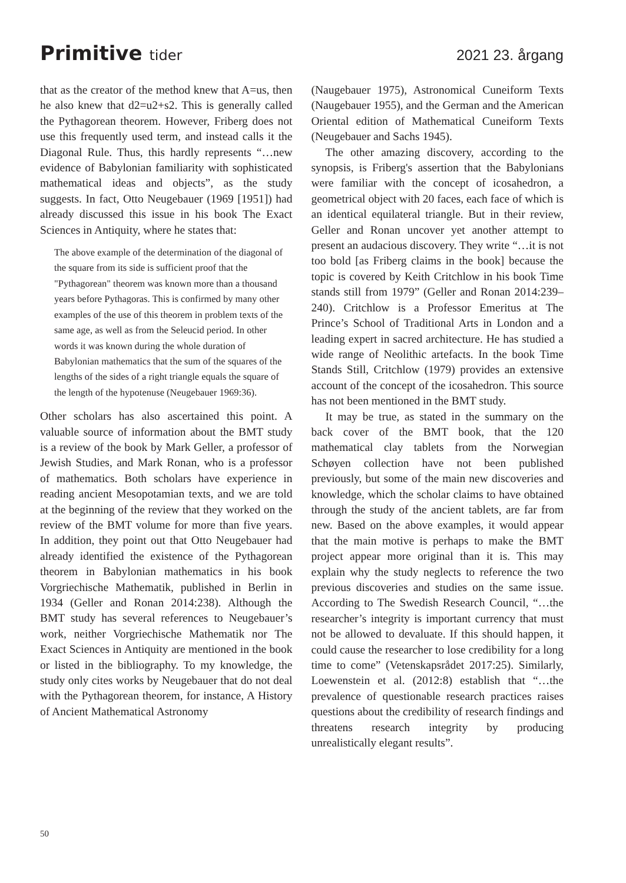Primitive tider 2021 23. årgang
that as the creator of the method knew that A=us, then he also knew that d2=u2+s2. This is generally called the Pythagorean theorem. However, Friberg does not use this frequently used term, and instead calls it the Diagonal Rule. Thus, this hardly represents “…new evidence of Babylonian familiarity with sophisticated mathematical ideas and objects”, as the study suggests. In fact, Otto Neugebauer (1969 [1951]) had already discussed this issue in his book The Exact Sciences in Antiquity, where he states that:
The above example of the determination of the diagonal of the square from its side is sufficient proof that the "Pythagorean" theorem was known more than a thousand years before Pythagoras. This is confirmed by many other examples of the use of this theorem in problem texts of the same age, as well as from the Seleucid period. In other words it was known during the whole duration of Babylonian mathematics that the sum of the squares of the lengths of the sides of a right triangle equals the square of the length of the hypotenuse (Neugebauer 1969:36).
Other scholars has also ascertained this point. A valuable source of information about the BMT study is a review of the book by Mark Geller, a professor of Jewish Studies, and Mark Ronan, who is a professor of mathematics. Both scholars have experience in reading ancient Mesopotamian texts, and we are told at the beginning of the review that they worked on the review of the BMT volume for more than five years. In addition, they point out that Otto Neugebauer had already identified the existence of the Pythagorean theorem in Babylonian mathematics in his book Vorgriechische Mathematik, published in Berlin in 1934 (Geller and Ronan 2014:238). Although the BMT study has several references to Neugebauer’s work, neither Vorgriechische Mathematik nor The Exact Sciences in Antiquity are mentioned in the book or listed in the bibliography. To my knowledge, the study only cites works by Neugebauer that do not deal with the Pythagorean theorem, for instance, A History of Ancient Mathematical Astronomy
(Naugebauer 1975), Astronomical Cuneiform Texts (Naugebauer 1955), and the German and the American Oriental edition of Mathematical Cuneiform Texts (Neugebauer and Sachs 1945).
The other amazing discovery, according to the synopsis, is Friberg's assertion that the Babylonians were familiar with the concept of icosahedron, a geometrical object with 20 faces, each face of which is an identical equilateral triangle. But in their review, Geller and Ronan uncover yet another attempt to present an audacious discovery. They write “…it is not too bold [as Friberg claims in the book] because the topic is covered by Keith Critchlow in his book Time stands still from 1979” (Geller and Ronan 2014:239–240). Critchlow is a Professor Emeritus at The Prince’s School of Traditional Arts in London and a leading expert in sacred architecture. He has studied a wide range of Neolithic artefacts. In the book Time Stands Still, Critchlow (1979) provides an extensive account of the concept of the icosahedron. This source has not been mentioned in the BMT study.
It may be true, as stated in the summary on the back cover of the BMT book, that the 120 mathematical clay tablets from the Norwegian Schøyen collection have not been published previously, but some of the main new discoveries and knowledge, which the scholar claims to have obtained through the study of the ancient tablets, are far from new. Based on the above examples, it would appear that the main motive is perhaps to make the BMT project appear more original than it is. This may explain why the study neglects to reference the two previous discoveries and studies on the same issue. According to The Swedish Research Council, “…the researcher’s integrity is important currency that must not be allowed to devaluate. If this should happen, it could cause the researcher to lose credibility for a long time to come” (Vetenskapsrådet 2017:25). Similarly, Loewenstein et al. (2012:8) establish that “…the prevalence of questionable research practices raises questions about the credibility of research findings and threatens research integrity by producing unrealistically elegant results”.
50